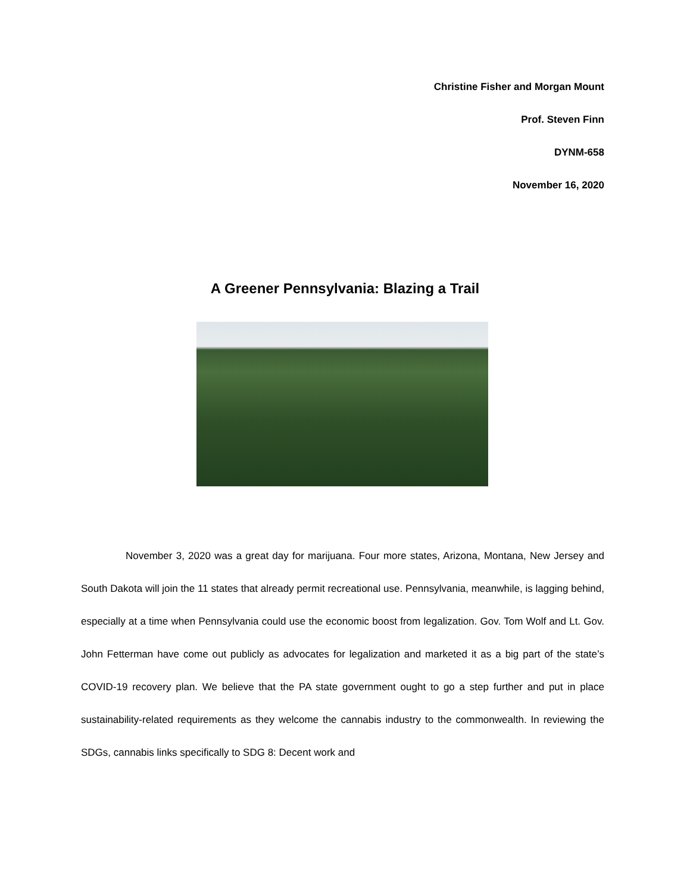Christine Fisher and Morgan Mount
Prof. Steven Finn
DYNM-658
November 16, 2020
A Greener Pennsylvania: Blazing a Trail
November 3, 2020 was a great day for marijuana. Four more states, Arizona, Montana, New Jersey and South Dakota will join the 11 states that already permit recreational use. Pennsylvania, meanwhile, is lagging behind, especially at a time when Pennsylvania could use the economic boost from legalization. Gov. Tom Wolf and Lt. Gov. John Fetterman have come out publicly as advocates for legalization and marketed it as a big part of the state’s COVID-19 recovery plan. We believe that the PA state government ought to go a step further and put in place sustainability-related requirements as they welcome the cannabis industry to the commonwealth. In reviewing the SDGs, cannabis links specifically to SDG 8: Decent work and